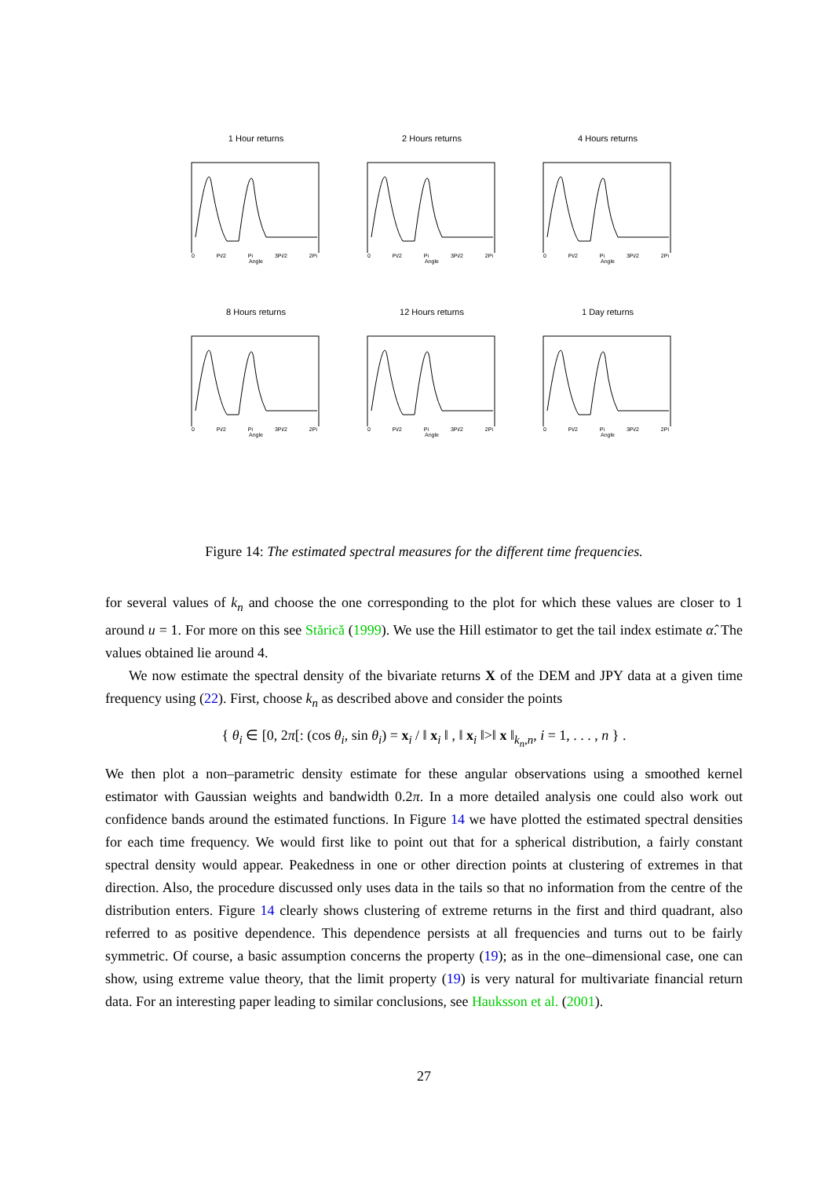1 Hour returns
0 Pi/2 Pi 3Pi/2 2Pi
Angle
2 Hours returns
0 Pi/2 Pi 3Pi/2 2Pi
Angle
4 Hours returns
0 Pi/2 Pi 3Pi/2 2Pi
Angle
8 Hours returns
0 Pi/2 Pi 3Pi/2 2Pi
Angle
12 Hours returns
0 Pi/2 Pi 3Pi/2 2Pi
Angle
1 Day returns
0 Pi/2 Pi 3Pi/2 2Pi
Angle
Figure 14: The estimated spectral measures for the different time frequencies.
for several values of k<sub>n</sub> and choose the one corresponding to the plot for which these values are closer to 1 around u = 1. For more on this see Stărică (1999). We use the Hill estimator to get the tail index estimate α̂. The values obtained lie around 4.
We now estimate the spectral density of the bivariate returns X of the DEM and JPY data at a given time frequency using (22). First, choose k<sub>n</sub> as described above and consider the points
{ θ<sub>i</sub> ∈ [0, 2π[: (cos θ<sub>i</sub>, sin θ<sub>i</sub>) = x<sub>i</sub> / ‖ x<sub>i</sub> ‖ , ‖ x<sub>i</sub> ‖>‖ x ‖<sub>k<sub>n</sub>,n</sub>, i = 1, . . . , n } .
We then plot a non–parametric density estimate for these angular observations using a smoothed kernel estimator with Gaussian weights and bandwidth 0.2π. In a more detailed analysis one could also work out confidence bands around the estimated functions. In Figure 14 we have plotted the estimated spectral densities for each time frequency. We would first like to point out that for a spherical distribution, a fairly constant spectral density would appear. Peakedness in one or other direction points at clustering of extremes in that direction. Also, the procedure discussed only uses data in the tails so that no information from the centre of the distribution enters. Figure 14 clearly shows clustering of extreme returns in the first and third quadrant, also referred to as positive dependence. This dependence persists at all frequencies and turns out to be fairly symmetric. Of course, a basic assumption concerns the property (19); as in the one–dimensional case, one can show, using extreme value theory, that the limit property (19) is very natural for multivariate financial return data. For an interesting paper leading to similar conclusions, see Hauksson et al. (2001).
27